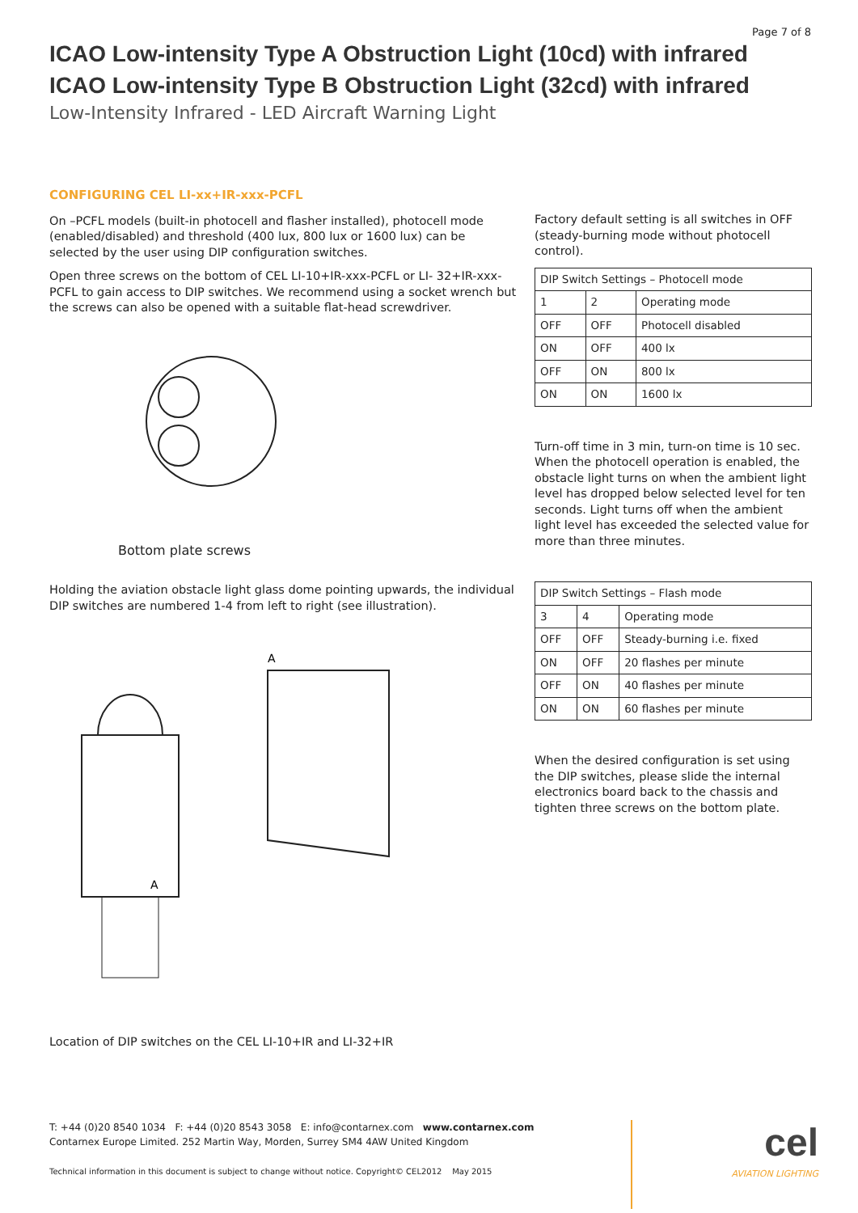Page 7 of 8
ICAO Low-intensity Type A Obstruction Light (10cd) with infrared
ICAO Low-intensity Type B Obstruction Light (32cd) with infrared
Low-Intensity Infrared - LED Aircraft Warning Light
CONFIGURING CEL LI-xx+IR-xxx-PCFL
On –PCFL models (built-in photocell and flasher installed), photocell mode (enabled/disabled) and threshold (400 lux, 800 lux or 1600 lux) can be selected by the user using DIP configuration switches.
Open three screws on the bottom of CEL LI-10+IR-xxx-PCFL or LI- 32+IR-xxx-PCFL to gain access to DIP switches. We recommend using a socket wrench but the screws can also be opened with a suitable flat-head screwdriver.
Bottom plate screws
Holding the aviation obstacle light glass dome pointing upwards, the individual DIP switches are numbered 1-4 from left to right (see illustration).
A
A
Location of DIP switches on the CEL LI-10+IR and LI-32+IR
Factory default setting is all switches in OFF (steady-burning mode without photocell control).
| DIP Switch Settings – Photocell mode | | |
| 1 | 2 | Operating mode |
| OFF | OFF | Photocell disabled |
| ON | OFF | 400 lx |
| OFF | ON | 800 lx |
| ON | ON | 1600 lx |
Turn-off time in 3 min, turn-on time is 10 sec. When the photocell operation is enabled, the obstacle light turns on when the ambient light level has dropped below selected level for ten seconds. Light turns off when the ambient light level has exceeded the selected value for more than three minutes.
| DIP Switch Settings – Flash mode | | |
| 3 | 4 | Operating mode |
| OFF | OFF | Steady-burning i.e. fixed |
| ON | OFF | 20 flashes per minute |
| OFF | ON | 40 flashes per minute |
| ON | ON | 60 flashes per minute |
When the desired configuration is set using the DIP switches, please slide the internal electronics board back to the chassis and tighten three screws on the bottom plate.
T: +44 (0)20 8540 1034 F: +44 (0)20 8543 3058 E: info@contarnex.com www.contarnex.com
Contarnex Europe Limited. 252 Martin Way, Morden, Surrey SM4 4AW United Kingdom
Technical information in this document is subject to change without notice. Copyright© CEL2012 May 2015
cel
AVIATION LIGHTING